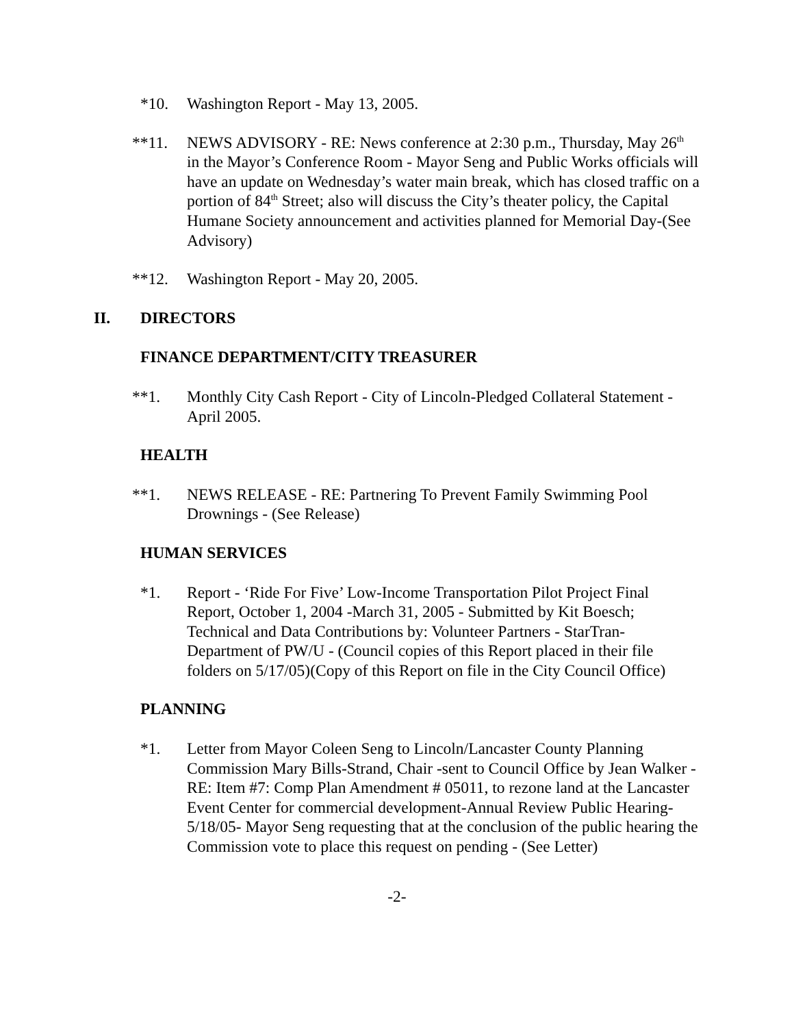*10. Washington Report - May 13, 2005.
**11. NEWS ADVISORY - RE: News conference at 2:30 p.m., Thursday, May 26<sup>th</sup> in the Mayor’s Conference Room - Mayor Seng and Public Works officials will have an update on Wednesday’s water main break, which has closed traffic on a portion of 84<sup>th</sup> Street; also will discuss the City’s theater policy, the Capital Humane Society announcement and activities planned for Memorial Day-(See Advisory)
**12. Washington Report - May 20, 2005.
II. DIRECTORS
FINANCE DEPARTMENT/CITY TREASURER
**1. Monthly City Cash Report - City of Lincoln-Pledged Collateral Statement - April 2005.
HEALTH
**1. NEWS RELEASE - RE: Partnering To Prevent Family Swimming Pool Drownings - (See Release)
HUMAN SERVICES
*1. Report - ‘Ride For Five’ Low-Income Transportation Pilot Project Final Report, October 1, 2004 -March 31, 2005 - Submitted by Kit Boesch; Technical and Data Contributions by: Volunteer Partners - StarTran-Department of PW/U - (Council copies of this Report placed in their file folders on 5/17/05)(Copy of this Report on file in the City Council Office)
PLANNING
*1. Letter from Mayor Coleen Seng to Lincoln/Lancaster County Planning Commission Mary Bills-Strand, Chair -sent to Council Office by Jean Walker - RE: Item #7: Comp Plan Amendment # 05011, to rezone land at the Lancaster Event Center for commercial development-Annual Review Public Hearing-5/18/05- Mayor Seng requesting that at the conclusion of the public hearing the Commission vote to place this request on pending - (See Letter)
-2-